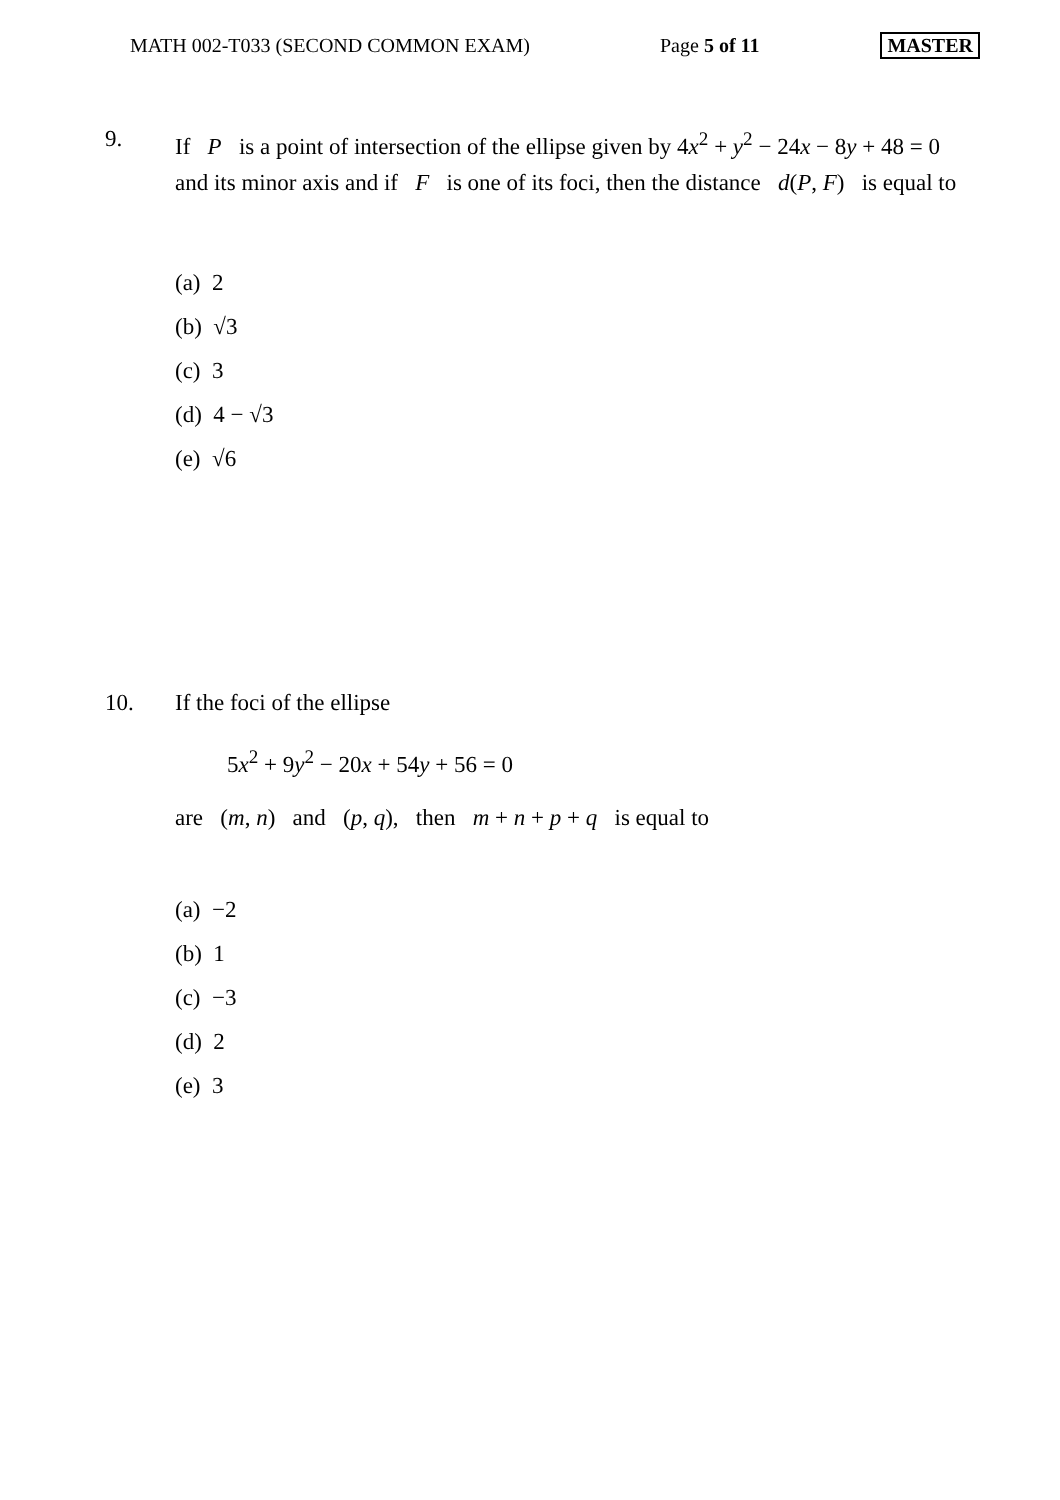MATH 002-T033 (SECOND COMMON EXAM) Page 5 of 11 MASTER
9. If P is a point of intersection of the ellipse given by 4x<sup>2</sup> + y<sup>2</sup> − 24x − 8y + 48 = 0 and its minor axis and if F is one of its foci, then the distance d(P, F) is equal to
(a) 2
(b) √3
(c) 3
(d) 4 − √3
(e) √6
10. If the foci of the ellipse
5x<sup>2</sup> + 9y<sup>2</sup> − 20x + 54y + 56 = 0
are (m, n) and (p, q), then m + n + p + q is equal to
(a) −2
(b) 1
(c) −3
(d) 2
(e) 3